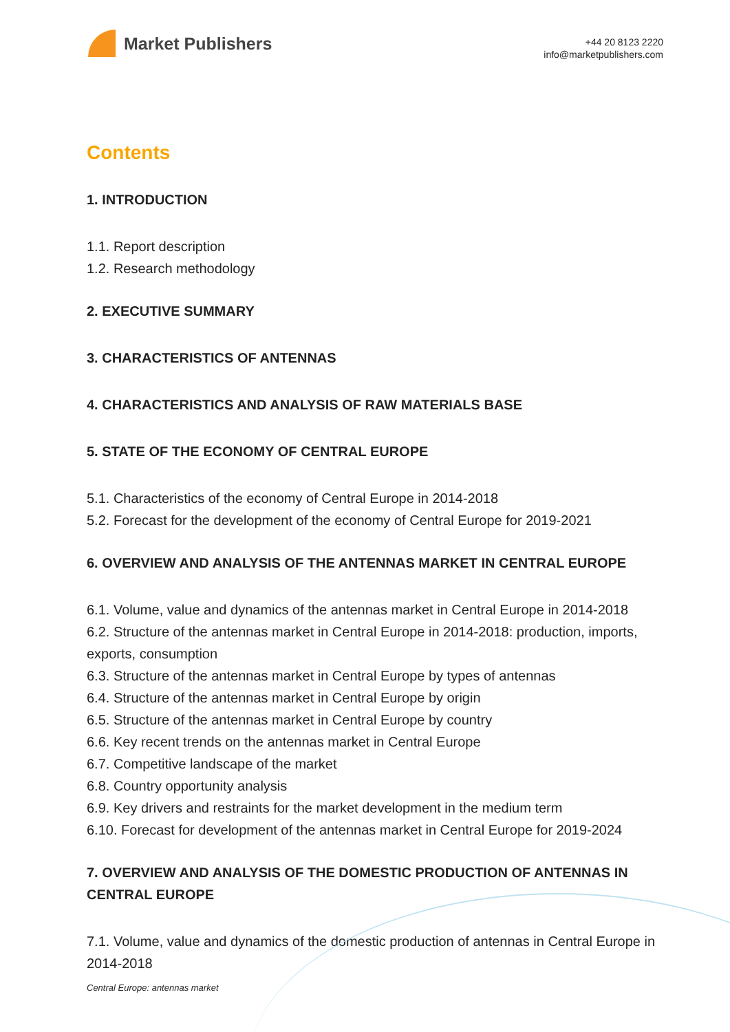Market Publishers
+44 20 8123 2220
info@marketpublishers.com
Contents
1. INTRODUCTION
1.1. Report description
1.2. Research methodology
2. EXECUTIVE SUMMARY
3. CHARACTERISTICS OF ANTENNAS
4. CHARACTERISTICS AND ANALYSIS OF RAW MATERIALS BASE
5. STATE OF THE ECONOMY OF CENTRAL EUROPE
5.1. Characteristics of the economy of Central Europe in 2014-2018
5.2. Forecast for the development of the economy of Central Europe for 2019-2021
6. OVERVIEW AND ANALYSIS OF THE ANTENNAS MARKET IN CENTRAL EUROPE
6.1. Volume, value and dynamics of the antennas market in Central Europe in 2014-2018
6.2. Structure of the antennas market in Central Europe in 2014-2018: production, imports, exports, consumption
6.3. Structure of the antennas market in Central Europe by types of antennas
6.4. Structure of the antennas market in Central Europe by origin
6.5. Structure of the antennas market in Central Europe by country
6.6. Key recent trends on the antennas market in Central Europe
6.7. Competitive landscape of the market
6.8. Country opportunity analysis
6.9. Key drivers and restraints for the market development in the medium term
6.10. Forecast for development of the antennas market in Central Europe for 2019-2024
7. OVERVIEW AND ANALYSIS OF THE DOMESTIC PRODUCTION OF ANTENNAS IN CENTRAL EUROPE
7.1. Volume, value and dynamics of the domestic production of antennas in Central Europe in 2014-2018
Central Europe: antennas market